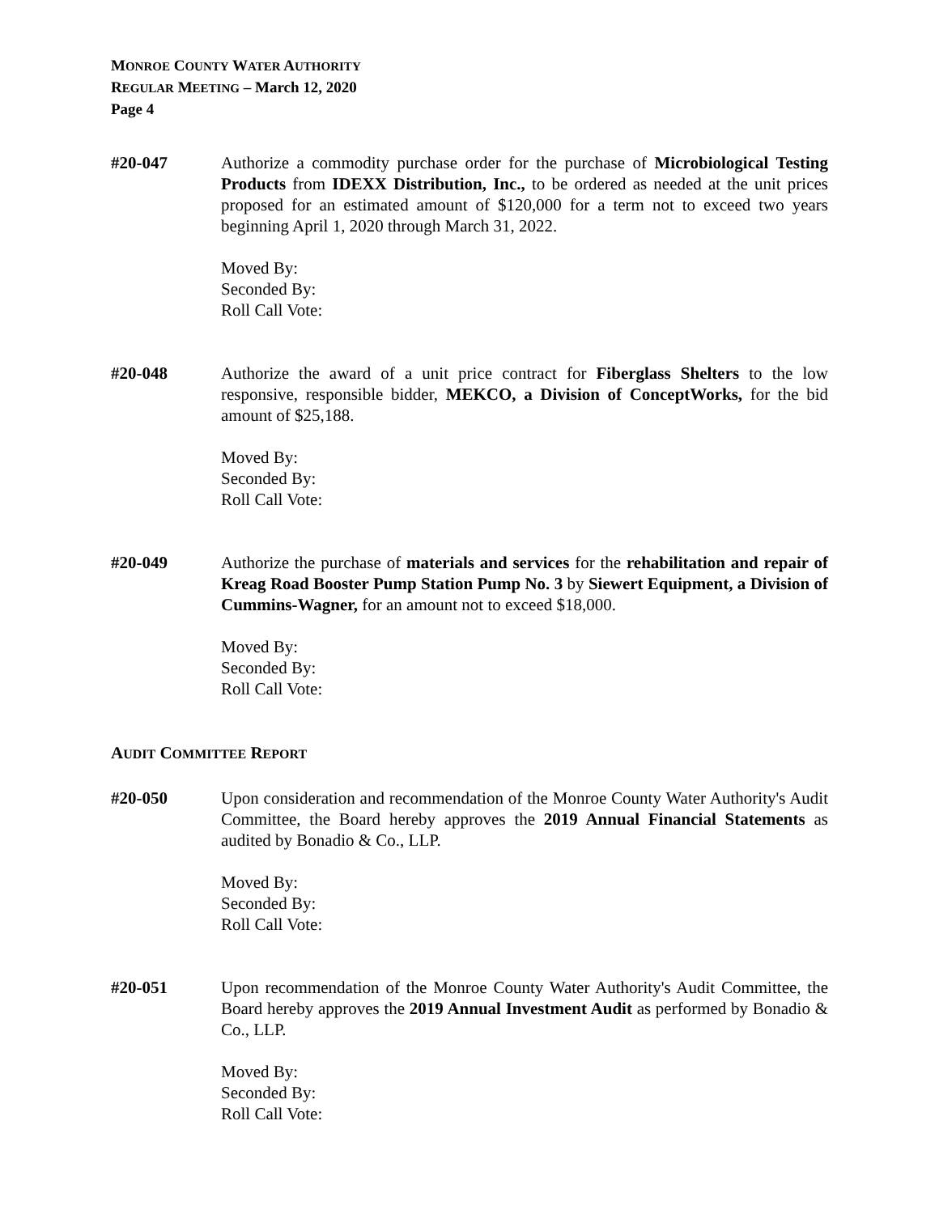MONROE COUNTY WATER AUTHORITY
REGULAR MEETING – March 12, 2020
Page 4
#20-047 Authorize a commodity purchase order for the purchase of Microbiological Testing Products from IDEXX Distribution, Inc., to be ordered as needed at the unit prices proposed for an estimated amount of $120,000 for a term not to exceed two years beginning April 1, 2020 through March 31, 2022.
Moved By:
Seconded By:
Roll Call Vote:
#20-048 Authorize the award of a unit price contract for Fiberglass Shelters to the low responsive, responsible bidder, MEKCO, a Division of ConceptWorks, for the bid amount of $25,188.
Moved By:
Seconded By:
Roll Call Vote:
#20-049 Authorize the purchase of materials and services for the rehabilitation and repair of Kreag Road Booster Pump Station Pump No. 3 by Siewert Equipment, a Division of Cummins-Wagner, for an amount not to exceed $18,000.
Moved By:
Seconded By:
Roll Call Vote:
AUDIT COMMITTEE REPORT
#20-050 Upon consideration and recommendation of the Monroe County Water Authority's Audit Committee, the Board hereby approves the 2019 Annual Financial Statements as audited by Bonadio & Co., LLP.
Moved By:
Seconded By:
Roll Call Vote:
#20-051 Upon recommendation of the Monroe County Water Authority's Audit Committee, the Board hereby approves the 2019 Annual Investment Audit as performed by Bonadio & Co., LLP.
Moved By:
Seconded By:
Roll Call Vote: